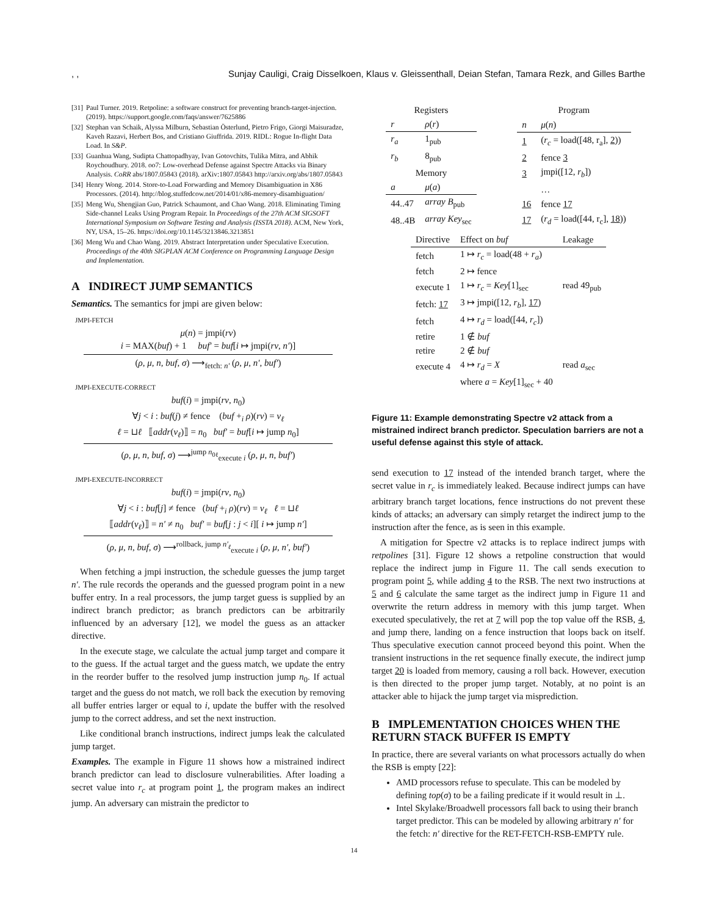, , Sunjay Cauligi, Craig Disselkoen, Klaus v. Gleissenthall, Deian Stefan, Tamara Rezk, and Gilles Barthe
[31] Paul Turner. 2019. Retpoline: a software construct for preventing branch-target-injection. (2019). https://support.google.com/faqs/answer/7625886
[32] Stephan van Schaik, Alyssa Milburn, Sebastian Österlund, Pietro Frigo, Giorgi Maisuradze, Kaveh Razavi, Herbert Bos, and Cristiano Giuffrida. 2019. RIDL: Rogue In-flight Data Load. In S&P.
[33] Guanhua Wang, Sudipta Chattopadhyay, Ivan Gotovchits, Tulika Mitra, and Abhik Roychoudhury. 2018. oo7: Low-overhead Defense against Spectre Attacks via Binary Analysis. CoRR abs/1807.05843 (2018). arXiv:1807.05843 http://arxiv.org/abs/1807.05843
[34] Henry Wong. 2014. Store-to-Load Forwarding and Memory Disambiguation in X86 Processors. (2014). http://blog.stuffedcow.net/2014/01/x86-memory-disambiguation/
[35] Meng Wu, Shengjian Guo, Patrick Schaumont, and Chao Wang. 2018. Eliminating Timing Side-channel Leaks Using Program Repair. In Proceedings of the 27th ACM SIGSOFT International Symposium on Software Testing and Analysis (ISSTA 2018). ACM, New York, NY, USA, 15–26. https://doi.org/10.1145/3213846.3213851
[36] Meng Wu and Chao Wang. 2019. Abstract Interpretation under Speculative Execution. Proceedings of the 40th SIGPLAN ACM Conference on Programming Language Design and Implementation.
A INDIRECT JUMP SEMANTICS
Semantics. The semantics for jmpi are given below:
JMPI-FETCH
μ(n) = jmpi(rv)
i = MAX(buf) + 1 buf′ = buf[i ↦ jmpi(rv, n′)]
(ρ, μ, n, buf, σ) ⟶<sub>fetch: n′</sub> (ρ, μ, n′, buf′)
JMPI-EXECUTE-CORRECT
buf(i) = jmpi(rv, n<sub>0</sub>)
∀j < i : buf(j) ≠ fence (buf +<sub>i</sub> ρ)(rv) = v<sub>ℓ</sub>
ℓ = ⊔ℓ ⟦addr(v<sub>ℓ</sub>)⟧ = n<sub>0</sub> buf′ = buf[i ↦ jump n<sub>0</sub>]
(ρ, μ, n, buf, σ) ⟶<sup>jump n<sub>0ℓ</sub></sup><sub>execute i</sub> (ρ, μ, n, buf′)
JMPI-EXECUTE-INCORRECT
buf(i) = jmpi(rv, n<sub>0</sub>)
∀j < i : buf[j] ≠ fence (buf +<sub>i</sub> ρ)(rv) = v<sub>ℓ</sub> ℓ = ⊔ℓ
⟦addr(v<sub>ℓ</sub>)⟧ = n′ ≠ n<sub>0</sub> buf′ = buf[j : j < i][ i ↦ jump n′]
(ρ, μ, n, buf, σ) ⟶<sup>rollback, jump n′<sub>ℓ</sub></sup><sub>execute i</sub> (ρ, μ, n′, buf′)
When fetching a jmpi instruction, the schedule guesses the jump target n′. The rule records the operands and the guessed program point in a new buffer entry. In a real processors, the jump target guess is supplied by an indirect branch predictor; as branch predictors can be arbitrarily influenced by an adversary [12], we model the guess as an attacker directive.
In the execute stage, we calculate the actual jump target and compare it to the guess. If the actual target and the guess match, we update the entry in the reorder buffer to the resolved jump instruction jump n<sub>0</sub>. If actual target and the guess do not match, we roll back the execution by removing all buffer entries larger or equal to i, update the buffer with the resolved jump to the correct address, and set the next instruction.
Like conditional branch instructions, indirect jumps leak the calculated jump target.
Examples. The example in Figure 11 shows how a mistrained indirect branch predictor can lead to disclosure vulnerabilities. After loading a secret value into r<sub>c</sub> at program point 1, the program makes an indirect jump. An adversary can mistrain the predictor to
| Registers | |
| --- | --- |
| r | ρ ( r ) |
| r<sub>a</sub> | 1<sub>pub</sub> |
| r<sub>b</sub> | 8<sub>pub</sub> |
| Memory | |
| a | μ ( a ) |
| 44..47 | array B<sub>pub</sub> |
| 48..4B | array Key<sub>sec</sub> |
| Program | |
| --- | --- |
| n | μ ( n ) |
| 1 | ( r<sub>c</sub> = load([48, r<sub>a</sub>], 2 )) |
| 2 | fence 3 |
| 3 | jmpi([12, r<sub>b</sub> ]) |
| | … |
| 16 | fence 17 |
| 17 | ( r<sub>d</sub> = load([44, r<sub>c</sub>], 18 )) |
| Directive | Effect on buf | Leakage |
| --- | --- | --- |
| fetch | 1 ↦ r<sub>c</sub> = load(48 + r<sub>a</sub> ) | |
| fetch | 2 ↦ fence | |
| execute 1 | 1 ↦ r<sub>c</sub> = Key [1]<sub>sec</sub> | read 49<sub>pub</sub> |
| fetch: 17 | 3 ↦ jmpi([12, r<sub>b</sub> ], 17 ) | |
| fetch | 4 ↦ r<sub>d</sub> = load([44, r<sub>c</sub> ]) | |
| retire | 1 ∉ buf | |
| retire | 2 ∉ buf | |
| execute 4 | 4 ↦ r<sub>d</sub> = X | read a<sub>sec</sub> |
| | where a = Key [1]<sub>sec</sub> + 40 | |
Figure 11: Example demonstrating Spectre v2 attack from a mistrained indirect branch predictor. Speculation barriers are not a useful defense against this style of attack.
send execution to 17 instead of the intended branch target, where the secret value in r<sub>c</sub> is immediately leaked. Because indirect jumps can have arbitrary branch target locations, fence instructions do not prevent these kinds of attacks; an adversary can simply retarget the indirect jump to the instruction after the fence, as is seen in this example.
A mitigation for Spectre v2 attacks is to replace indirect jumps with retpolines [31]. Figure 12 shows a retpoline construction that would replace the indirect jump in Figure 11. The call sends execution to program point 5, while adding 4 to the RSB. The next two instructions at 5 and 6 calculate the same target as the indirect jump in Figure 11 and overwrite the return address in memory with this jump target. When executed speculatively, the ret at 7 will pop the top value off the RSB, 4, and jump there, landing on a fence instruction that loops back on itself. Thus speculative execution cannot proceed beyond this point. When the transient instructions in the ret sequence finally execute, the indirect jump target 20 is loaded from memory, causing a roll back. However, execution is then directed to the proper jump target. Notably, at no point is an attacker able to hijack the jump target via misprediction.
B IMPLEMENTATION CHOICES WHEN THE RETURN STACK BUFFER IS EMPTY
In practice, there are several variants on what processors actually do when the RSB is empty [22]:
AMD processors refuse to speculate. This can be modeled by defining top(σ) to be a failing predicate if it would result in ⊥.
Intel Skylake/Broadwell processors fall back to using their branch target predictor. This can be modeled by allowing arbitrary n′ for the fetch: n′ directive for the RET-FETCH-RSB-EMPTY rule.
14